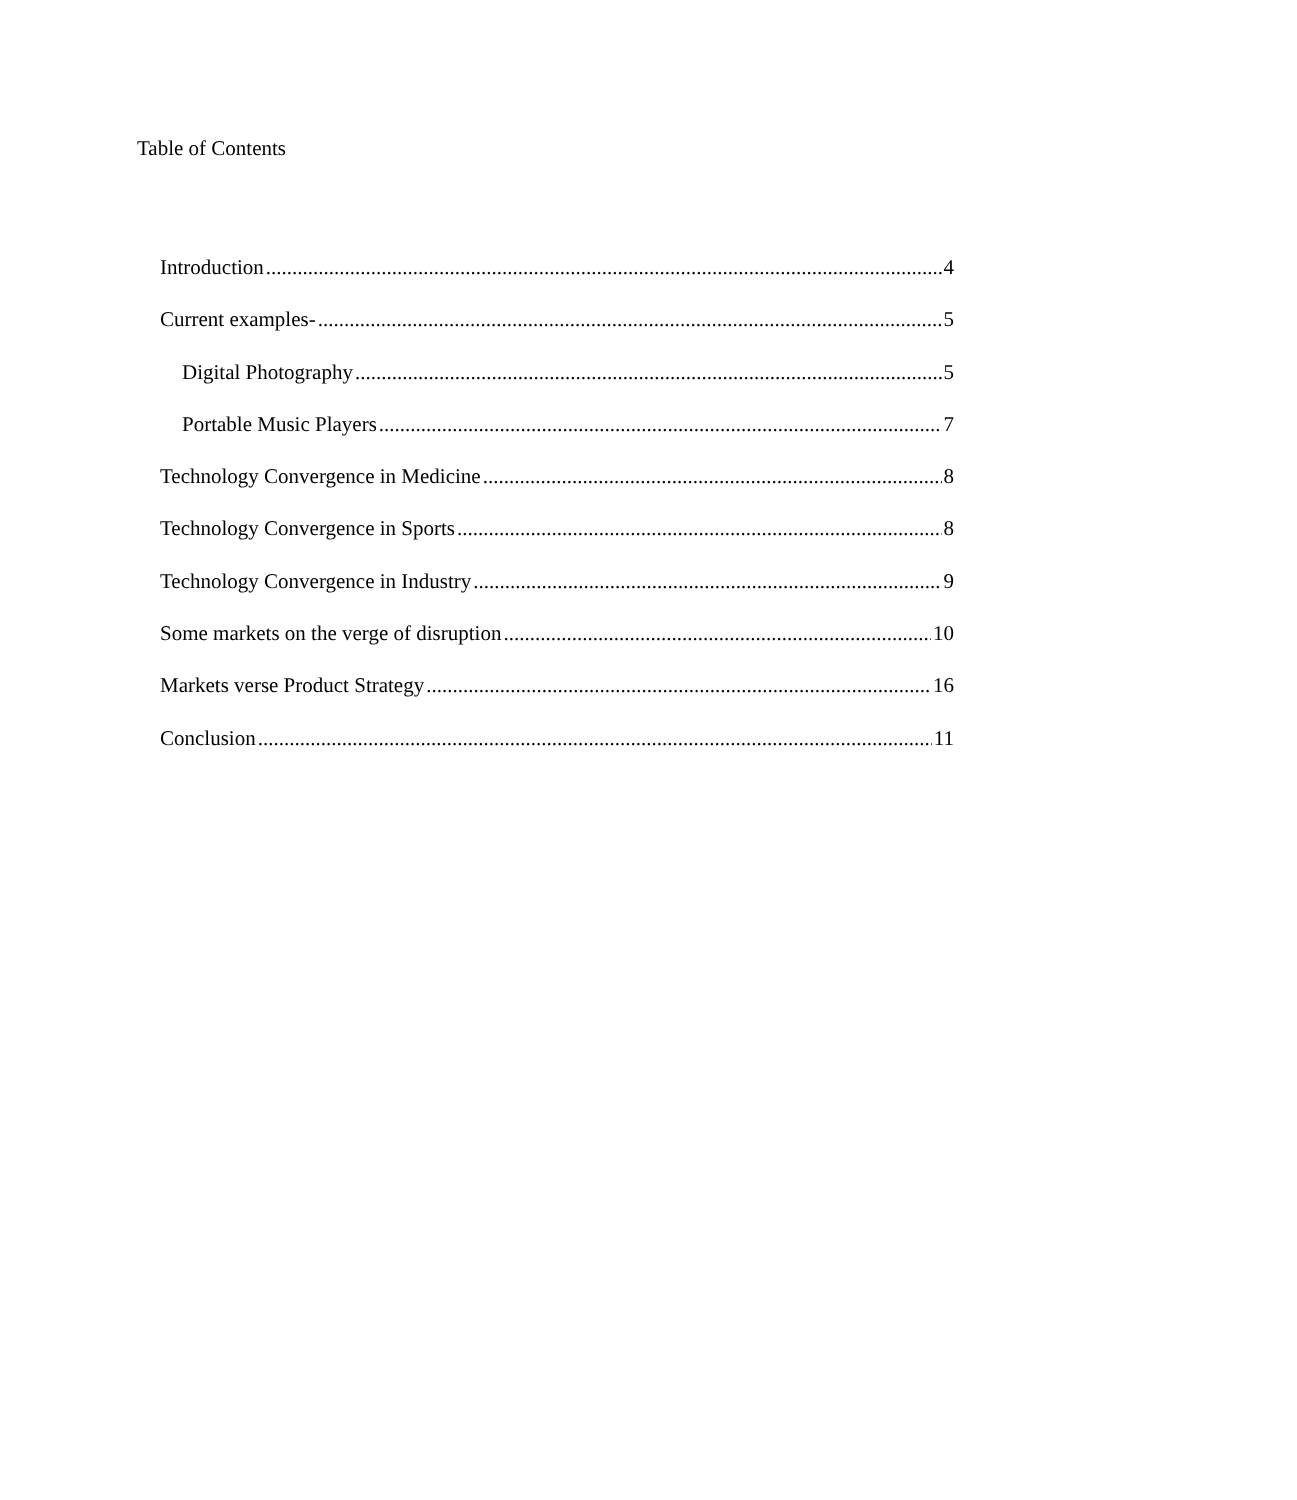Table of Contents
Introduction 4
Current examples- 5
Digital Photography 5
Portable Music Players 7
Technology Convergence in Medicine 8
Technology Convergence in Sports 8
Technology Convergence in Industry 9
Some markets on the verge of disruption 10
Markets verse Product Strategy 16
Conclusion 11